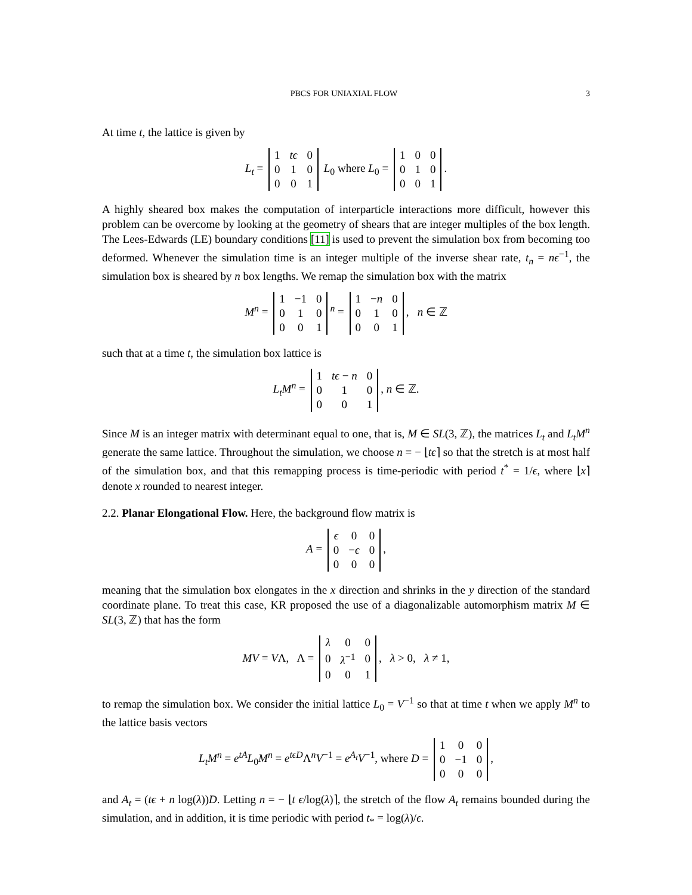PBCS FOR UNIAXIAL FLOW 3
At time t, the lattice is given by
L<sub>t</sub> =
| 1 | tϵ | 0 |
| 0 | 1 | 0 |
| 0 | 0 | 1 |
L<sub>0</sub> where L<sub>0</sub> =
| 1 | 0 | 0 |
| 0 | 1 | 0 |
| 0 | 0 | 1 |
.
A highly sheared box makes the computation of interparticle interactions more difficult, however this problem can be overcome by looking at the geometry of shears that are integer multiples of the box length. The Lees-Edwards (LE) boundary conditions [11] is used to prevent the simulation box from becoming too deformed. Whenever the simulation time is an integer multiple of the inverse shear rate, t<sub>n</sub> = nϵ<sup>−1</sup>, the simulation box is sheared by n box lengths. We remap the simulation box with the matrix
M<sup>n</sup> =
| 1 | −1 | 0 |
| 0 | 1 | 0 |
| 0 | 0 | 1 |
<sup>n</sup> =
| 1 | − n | 0 |
| 0 | 1 | 0 |
| 0 | 0 | 1 |
, n ∈ ℤ
such that at a time t, the simulation box lattice is
L<sub>t</sub>M<sup>n</sup> =
| 1 | tϵ − n | 0 |
| 0 | 1 | 0 |
| 0 | 0 | 1 |
, n ∈ ℤ.
Since M is an integer matrix with determinant equal to one, that is, M ∈ SL(3, ℤ), the matrices L<sub>t</sub> and L<sub>t</sub>M<sup>n</sup> generate the same lattice. Throughout the simulation, we choose n = − ⌊tϵ⌉ so that the stretch is at most half of the simulation box, and that this remapping process is time-periodic with period t<sup>*</sup> = 1/ϵ, where ⌊x⌉ denote x rounded to nearest integer.
2.2. Planar Elongational Flow. Here, the background flow matrix is
A =
| ϵ | 0 | 0 |
| 0 | − ϵ | 0 |
| 0 | 0 | 0 |
,
meaning that the simulation box elongates in the x direction and shrinks in the y direction of the standard coordinate plane. To treat this case, KR proposed the use of a diagonalizable automorphism matrix M ∈ SL(3, ℤ) that has the form
MV = VΛ, Λ =
| λ | 0 | 0 |
| 0 | λ<sup>−1</sup> | 0 |
| 0 | 0 | 1 |
, λ > 0, λ ≠ 1,
to remap the simulation box. We consider the initial lattice L<sub>0</sub> = V<sup>−1</sup> so that at time t when we apply M<sup>n</sup> to the lattice basis vectors
L<sub>t</sub>M<sup>n</sup> = e<sup>tA</sup>L<sub>0</sub>M<sup>n</sup> = e<sup>tϵD</sup>Λ<sup>n</sup>V<sup>−1</sup> = e<sup>A<sub>t</sub></sup>V<sup>−1</sup>, where D =
| 1 | 0 | 0 |
| 0 | −1 | 0 |
| 0 | 0 | 0 |
,
and A<sub>t</sub> = (tϵ + n log(λ))D. Letting n = − ⌊t ϵ/log(λ)⌉, the stretch of the flow A<sub>t</sub> remains bounded during the simulation, and in addition, it is time periodic with period t<sub>*</sub> = log(λ)/ϵ.